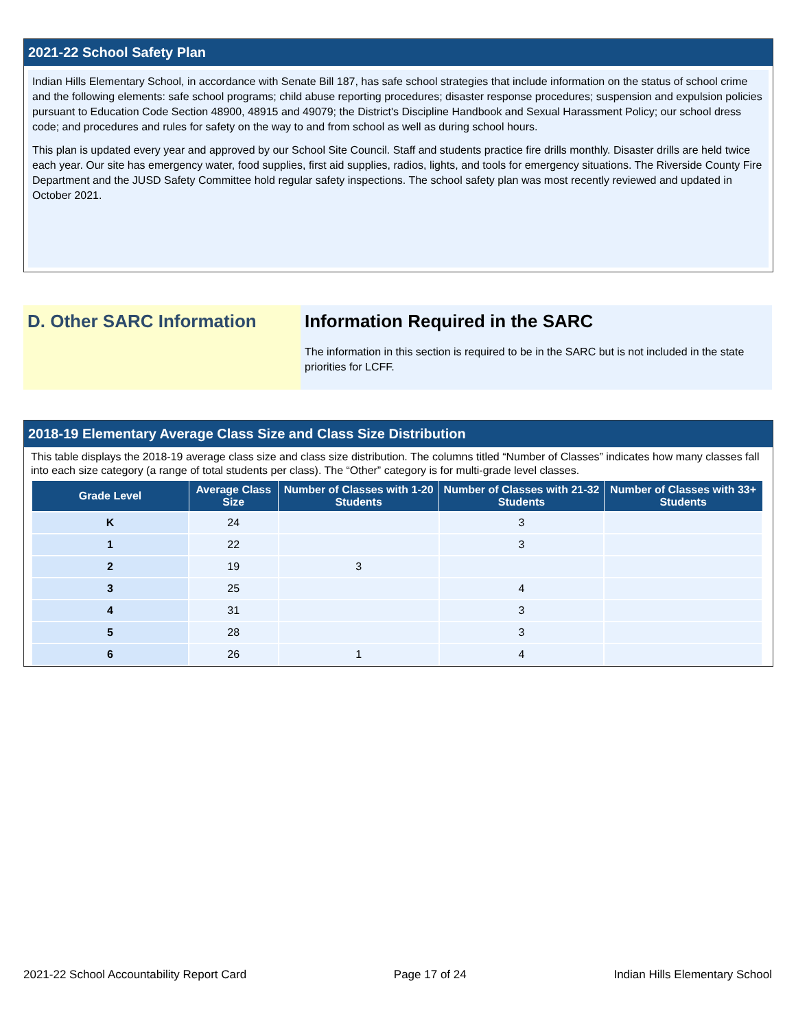2021-22 School Safety Plan
Indian Hills Elementary School, in accordance with Senate Bill 187, has safe school strategies that include information on the status of school crime and the following elements: safe school programs; child abuse reporting procedures; disaster response procedures; suspension and expulsion policies pursuant to Education Code Section 48900, 48915 and 49079; the District's Discipline Handbook and Sexual Harassment Policy; our school dress code; and procedures and rules for safety on the way to and from school as well as during school hours.
This plan is updated every year and approved by our School Site Council. Staff and students practice fire drills monthly. Disaster drills are held twice each year. Our site has emergency water, food supplies, first aid supplies, radios, lights, and tools for emergency situations. The Riverside County Fire Department and the JUSD Safety Committee hold regular safety inspections. The school safety plan was most recently reviewed and updated in October 2021.
D. Other SARC Information Information Required in the SARC
The information in this section is required to be in the SARC but is not included in the state priorities for LCFF.
2018-19 Elementary Average Class Size and Class Size Distribution
This table displays the 2018-19 average class size and class size distribution. The columns titled “Number of Classes” indicates how many classes fall into each size category (a range of total students per class). The “Other” category is for multi-grade level classes.
| Grade Level | Average Class Size | Number of Classes with 1-20 Students | Number of Classes with 21-32 Students | Number of Classes with 33+ Students |
| --- | --- | --- | --- | --- |
| K | 24 | | 3 | |
| 1 | 22 | | 3 | |
| 2 | 19 | 3 | | |
| 3 | 25 | | 4 | |
| 4 | 31 | | 3 | |
| 5 | 28 | | 3 | |
| 6 | 26 | 1 | 4 | |
2021-22 School Accountability Report Card Page 17 of 24 Indian Hills Elementary School